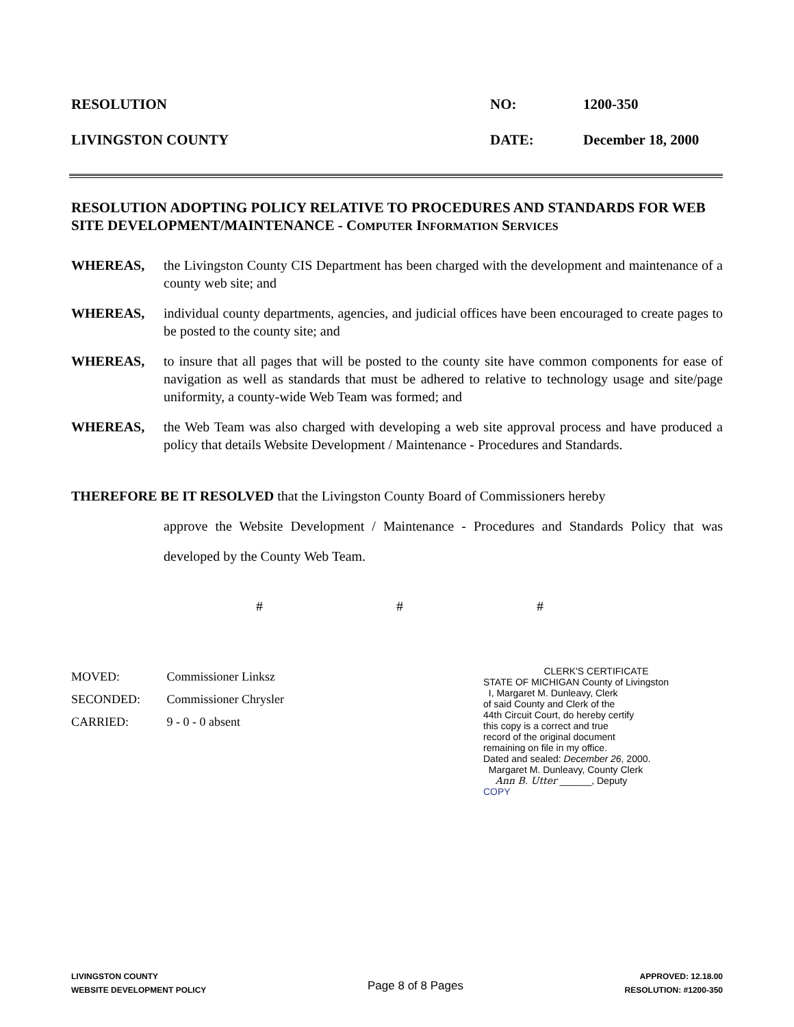RESOLUTION
NO:
1200-350
LIVINGSTON COUNTY
DATE:
December 18, 2000
RESOLUTION ADOPTING POLICY RELATIVE TO PROCEDURES AND STANDARDS FOR WEB SITE DEVELOPMENT/MAINTENANCE - COMPUTER INFORMATION SERVICES
WHEREAS,
the Livingston County CIS Department has been charged with the development and maintenance of a county web site; and
WHEREAS,
individual county departments, agencies, and judicial offices have been encouraged to create pages to be posted to the county site; and
WHEREAS,
to insure that all pages that will be posted to the county site have common components for ease of navigation as well as standards that must be adhered to relative to technology usage and site/page uniformity, a county-wide Web Team was formed; and
WHEREAS,
the Web Team was also charged with developing a web site approval process and have produced a policy that details Website Development / Maintenance - Procedures and Standards.
THEREFORE BE IT RESOLVED that the Livingston County Board of Commissioners hereby
approve the Website Development / Maintenance - Procedures and Standards Policy that was developed by the County Web Team.
# # #
MOVED: Commissioner Linksz
SECONDED: Commissioner Chrysler
CARRIED: 9 - 0 - 0 absent
CLERK'S CERTIFICATE
STATE OF MICHIGAN County of Livingston
I, Margaret M. Dunleavy, Clerk
of said County and Clerk of the
44th Circuit Court, do hereby certify
this copy is a correct and true
record of the original document
remaining on file in my office.
Dated and sealed: December 26, 2000.
Margaret M. Dunleavy, County Clerk
Ann B. Utter ______, Deputy
COPY
LIVINGSTON COUNTY
WEBSITE DEVELOPMENT POLICY
Page 8 of 8 Pages
APPROVED: 12.18.00
RESOLUTION: #1200-350